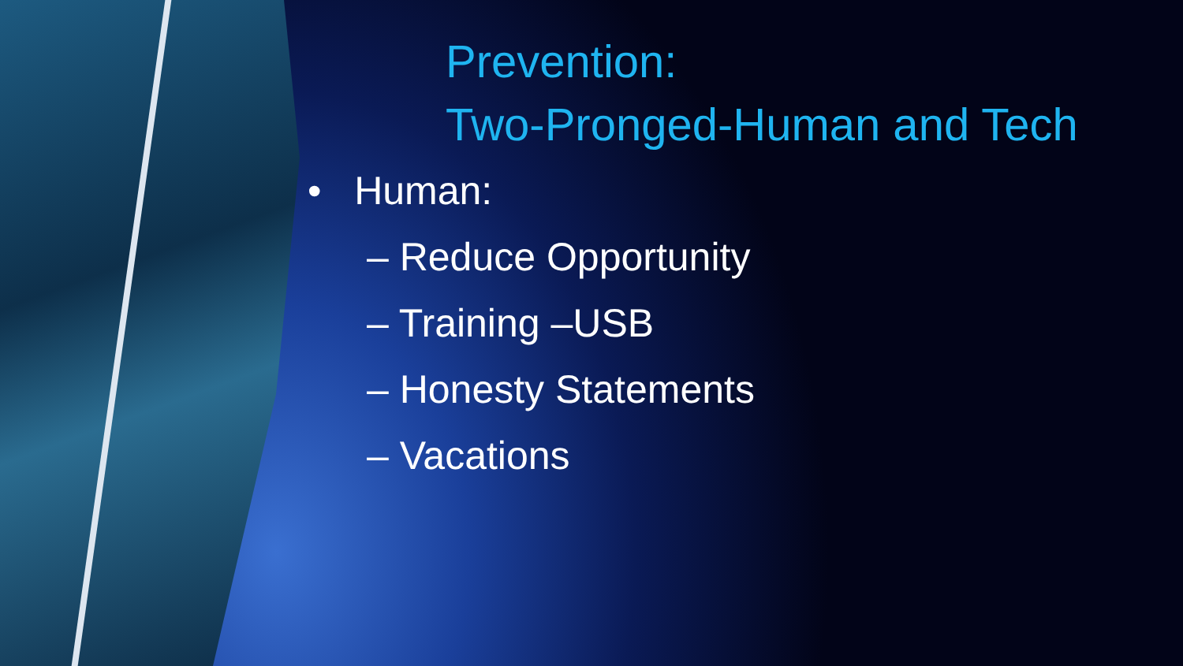Prevention:
Two-Pronged-Human and Tech
• Human:
– Reduce Opportunity
– Training –USB
– Honesty Statements
– Vacations